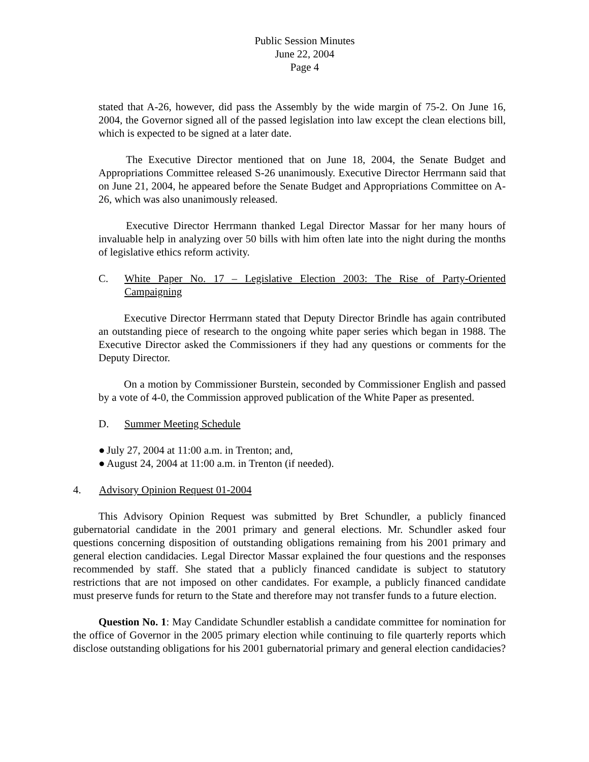Public Session Minutes
June 22, 2004
Page 4
stated that A-26, however, did pass the Assembly by the wide margin of 75-2. On June 16, 2004, the Governor signed all of the passed legislation into law except the clean elections bill, which is expected to be signed at a later date.
The Executive Director mentioned that on June 18, 2004, the Senate Budget and Appropriations Committee released S-26 unanimously. Executive Director Herrmann said that on June 21, 2004, he appeared before the Senate Budget and Appropriations Committee on A-26, which was also unanimously released.
Executive Director Herrmann thanked Legal Director Massar for her many hours of invaluable help in analyzing over 50 bills with him often late into the night during the months of legislative ethics reform activity.
C. White Paper No. 17 – Legislative Election 2003: The Rise of Party-Oriented Campaigning
Executive Director Herrmann stated that Deputy Director Brindle has again contributed an outstanding piece of research to the ongoing white paper series which began in 1988. The Executive Director asked the Commissioners if they had any questions or comments for the Deputy Director.
On a motion by Commissioner Burstein, seconded by Commissioner English and passed by a vote of 4-0, the Commission approved publication of the White Paper as presented.
D. Summer Meeting Schedule
● July 27, 2004 at 11:00 a.m. in Trenton; and,
● August 24, 2004 at 11:00 a.m. in Trenton (if needed).
4. Advisory Opinion Request 01-2004
This Advisory Opinion Request was submitted by Bret Schundler, a publicly financed gubernatorial candidate in the 2001 primary and general elections. Mr. Schundler asked four questions concerning disposition of outstanding obligations remaining from his 2001 primary and general election candidacies. Legal Director Massar explained the four questions and the responses recommended by staff. She stated that a publicly financed candidate is subject to statutory restrictions that are not imposed on other candidates. For example, a publicly financed candidate must preserve funds for return to the State and therefore may not transfer funds to a future election.
Question No. 1: May Candidate Schundler establish a candidate committee for nomination for the office of Governor in the 2005 primary election while continuing to file quarterly reports which disclose outstanding obligations for his 2001 gubernatorial primary and general election candidacies?